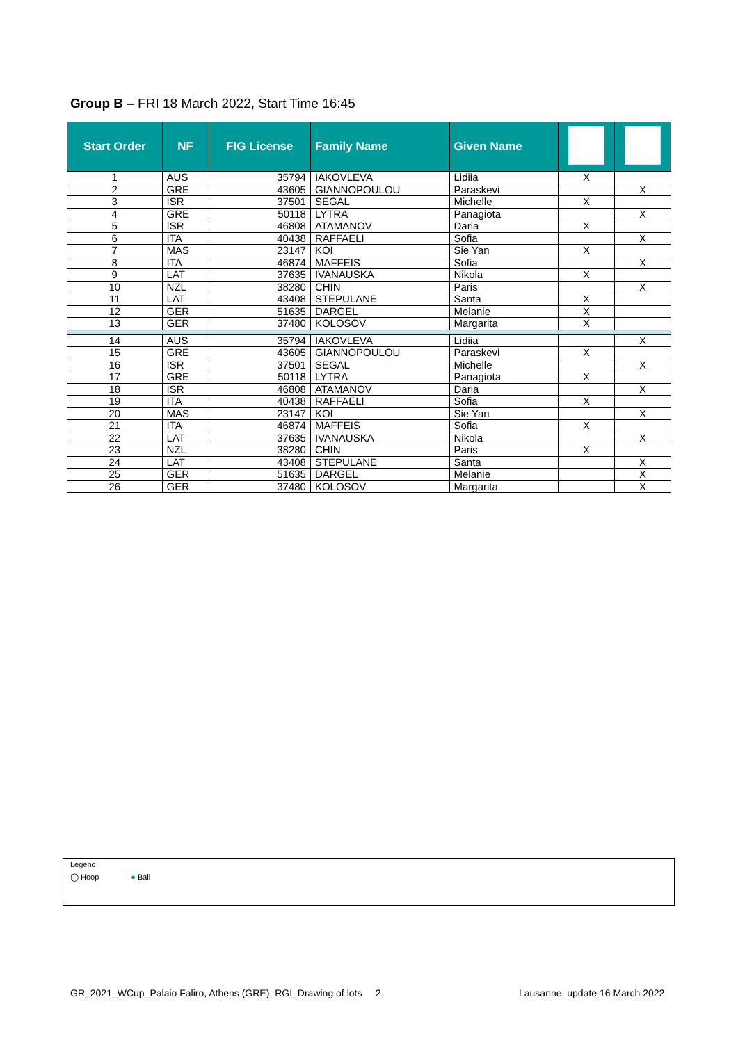Group B – FRI 18 March 2022, Start Time 16:45
| Start Order | NF | FIG License | Family Name | Given Name | | |
| --- | --- | --- | --- | --- | --- | --- |
| 1 | AUS | 35794 | IAKOVLEVA | Lidiia | X | |
| 2 | GRE | 43605 | GIANNOPOULOU | Paraskevi | | X |
| 3 | ISR | 37501 | SEGAL | Michelle | X | |
| 4 | GRE | 50118 | LYTRA | Panagiota | | X |
| 5 | ISR | 46808 | ATAMANOV | Daria | X | |
| 6 | ITA | 40438 | RAFFAELI | Sofia | | X |
| 7 | MAS | 23147 | KOI | Sie Yan | X | |
| 8 | ITA | 46874 | MAFFEIS | Sofia | | X |
| 9 | LAT | 37635 | IVANAUSKA | Nikola | X | |
| 10 | NZL | 38280 | CHIN | Paris | | X |
| 11 | LAT | 43408 | STEPULANE | Santa | X | |
| 12 | GER | 51635 | DARGEL | Melanie | X | |
| 13 | GER | 37480 | KOLOSOV | Margarita | X | |
| 14 | AUS | 35794 | IAKOVLEVA | Lidiia | | X |
| 15 | GRE | 43605 | GIANNOPOULOU | Paraskevi | X | |
| 16 | ISR | 37501 | SEGAL | Michelle | | X |
| 17 | GRE | 50118 | LYTRA | Panagiota | X | |
| 18 | ISR | 46808 | ATAMANOV | Daria | | X |
| 19 | ITA | 40438 | RAFFAELI | Sofia | X | |
| 20 | MAS | 23147 | KOI | Sie Yan | | X |
| 21 | ITA | 46874 | MAFFEIS | Sofia | X | |
| 22 | LAT | 37635 | IVANAUSKA | Nikola | | X |
| 23 | NZL | 38280 | CHIN | Paris | X | |
| 24 | LAT | 43408 | STEPULANE | Santa | | X |
| 25 | GER | 51635 | DARGEL | Melanie | | X |
| 26 | GER | 37480 | KOLOSOV | Margarita | | X |
Legend
◯ Hoop ● Ball
GR_2021_WCup_Palaio Faliro, Athens (GRE)_RGI_Drawing of lots 2
Lausanne, update 16 March 2022